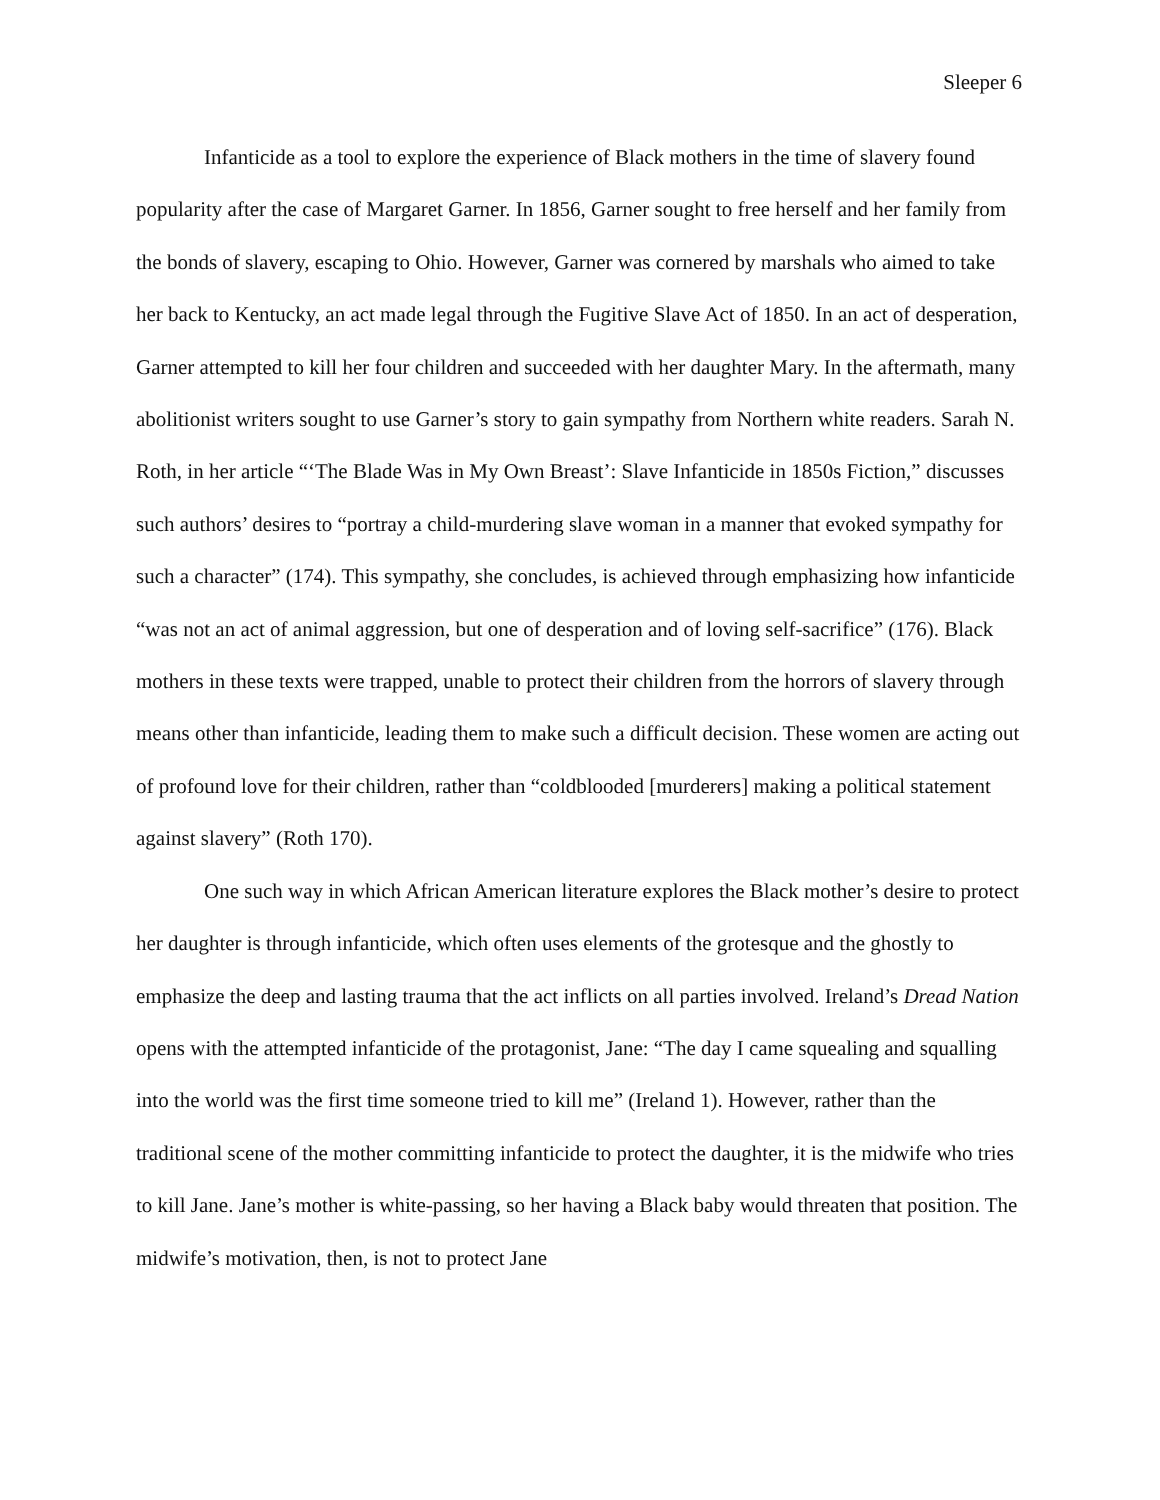Sleeper 6
Infanticide as a tool to explore the experience of Black mothers in the time of slavery found popularity after the case of Margaret Garner. In 1856, Garner sought to free herself and her family from the bonds of slavery, escaping to Ohio. However, Garner was cornered by marshals who aimed to take her back to Kentucky, an act made legal through the Fugitive Slave Act of 1850. In an act of desperation, Garner attempted to kill her four children and succeeded with her daughter Mary. In the aftermath, many abolitionist writers sought to use Garner’s story to gain sympathy from Northern white readers. Sarah N. Roth, in her article “‘The Blade Was in My Own Breast’: Slave Infanticide in 1850s Fiction,” discusses such authors’ desires to “portray a child-murdering slave woman in a manner that evoked sympathy for such a character” (174). This sympathy, she concludes, is achieved through emphasizing how infanticide “was not an act of animal aggression, but one of desperation and of loving self-sacrifice” (176). Black mothers in these texts were trapped, unable to protect their children from the horrors of slavery through means other than infanticide, leading them to make such a difficult decision. These women are acting out of profound love for their children, rather than “coldblooded [murderers] making a political statement against slavery” (Roth 170).
One such way in which African American literature explores the Black mother’s desire to protect her daughter is through infanticide, which often uses elements of the grotesque and the ghostly to emphasize the deep and lasting trauma that the act inflicts on all parties involved. Ireland’s Dread Nation opens with the attempted infanticide of the protagonist, Jane: “The day I came squealing and squalling into the world was the first time someone tried to kill me” (Ireland 1). However, rather than the traditional scene of the mother committing infanticide to protect the daughter, it is the midwife who tries to kill Jane. Jane’s mother is white-passing, so her having a Black baby would threaten that position. The midwife’s motivation, then, is not to protect Jane